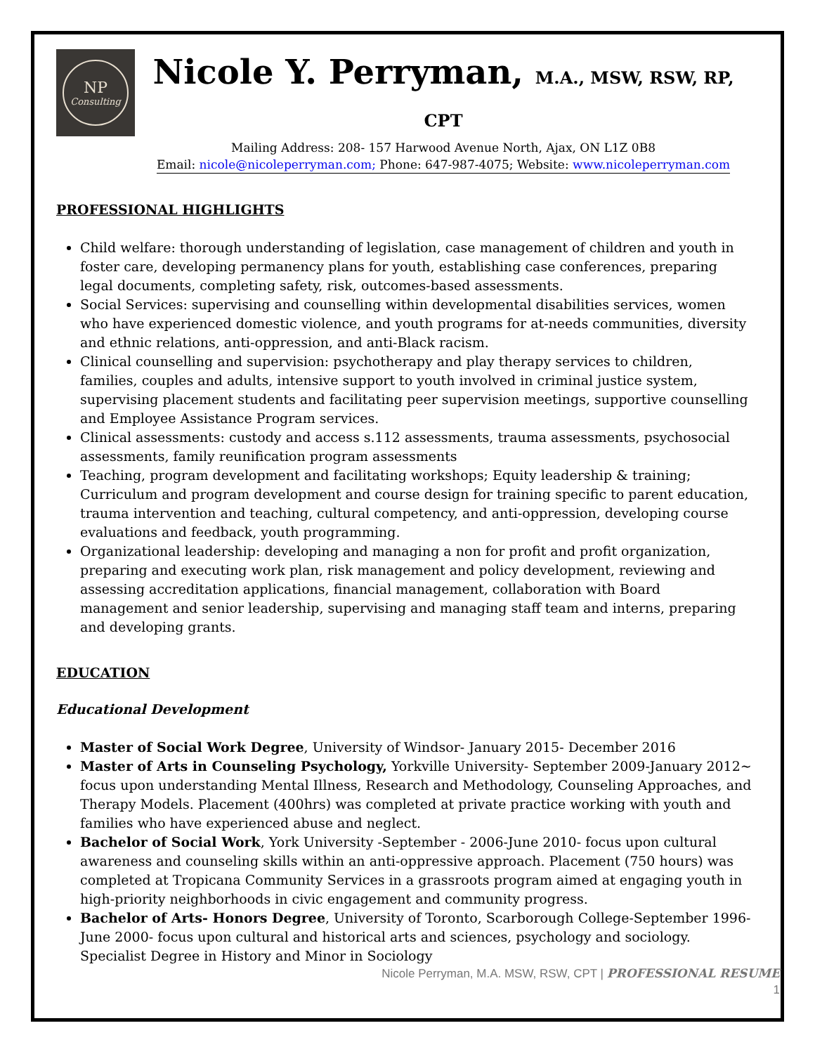NP
Consulting
Nicole Y. Perryman, M.A., MSW, RSW, RP, CPT
Mailing Address: 208- 157 Harwood Avenue North, Ajax, ON L1Z 0B8
Email: nicole@nicoleperryman.com; Phone: 647-987-4075; Website: www.nicoleperryman.com
PROFESSIONAL HIGHLIGHTS
Child welfare: thorough understanding of legislation, case management of children and youth in foster care, developing permanency plans for youth, establishing case conferences, preparing legal documents, completing safety, risk, outcomes-based assessments.
Social Services: supervising and counselling within developmental disabilities services, women who have experienced domestic violence, and youth programs for at-needs communities, diversity and ethnic relations, anti-oppression, and anti-Black racism.
Clinical counselling and supervision: psychotherapy and play therapy services to children, families, couples and adults, intensive support to youth involved in criminal justice system, supervising placement students and facilitating peer supervision meetings, supportive counselling and Employee Assistance Program services.
Clinical assessments: custody and access s.112 assessments, trauma assessments, psychosocial assessments, family reunification program assessments
Teaching, program development and facilitating workshops; Equity leadership & training; Curriculum and program development and course design for training specific to parent education, trauma intervention and teaching, cultural competency, and anti-oppression, developing course evaluations and feedback, youth programming.
Organizational leadership: developing and managing a non for profit and profit organization, preparing and executing work plan, risk management and policy development, reviewing and assessing accreditation applications, financial management, collaboration with Board management and senior leadership, supervising and managing staff team and interns, preparing and developing grants.
EDUCATION
Educational Development
Master of Social Work Degree, University of Windsor- January 2015- December 2016
Master of Arts in Counseling Psychology, Yorkville University- September 2009-January 2012~ focus upon understanding Mental Illness, Research and Methodology, Counseling Approaches, and Therapy Models. Placement (400hrs) was completed at private practice working with youth and families who have experienced abuse and neglect.
Bachelor of Social Work, York University -September - 2006-June 2010- focus upon cultural awareness and counseling skills within an anti-oppressive approach. Placement (750 hours) was completed at Tropicana Community Services in a grassroots program aimed at engaging youth in high-priority neighborhoods in civic engagement and community progress.
Bachelor of Arts- Honors Degree, University of Toronto, Scarborough College-September 1996-June 2000- focus upon cultural and historical arts and sciences, psychology and sociology. Specialist Degree in History and Minor in Sociology
Nicole Perryman, M.A. MSW, RSW, CPT | PROFESSIONAL RESUME
1